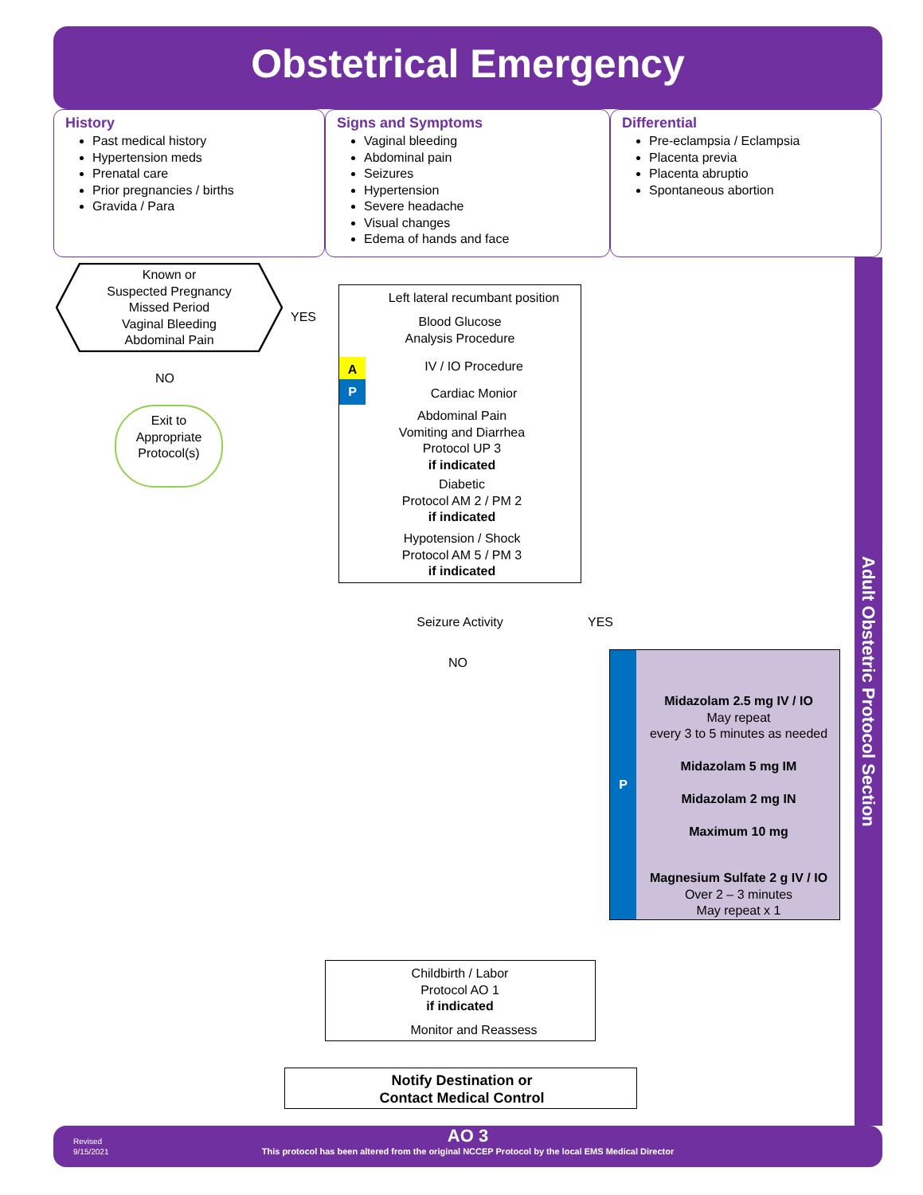Obstetrical Emergency
History
Past medical history
Hypertension meds
Prenatal care
Prior pregnancies / births
Gravida / Para
Signs and Symptoms
Vaginal bleeding
Abdominal pain
Seizures
Hypertension
Severe headache
Visual changes
Edema of hands and face
Differential
Pre-eclampsia / Eclampsia
Placenta previa
Placenta abruptio
Spontaneous abortion
Adult Obstetric Protocol Section
Known or
Suspected Pregnancy
Missed Period
Vaginal Bleeding
Abdominal Pain
YES
NO
Exit to
Appropriate
Protocol(s)
Left lateral recumbant position
Blood Glucose
Analysis Procedure
A IV / IO Procedure
P Cardiac Monior
Abdominal Pain
Vomiting and Diarrhea
Protocol UP 3
if indicated
Diabetic
Protocol AM 2 / PM 2
if indicated
Hypotension / Shock
Protocol AM 5 / PM 3
if indicated
Seizure Activity YES
NO P
Midazolam 2.5 mg IV / IO
May repeat
every 3 to 5 minutes as needed
Midazolam 5 mg IM
Midazolam 2 mg IN
Maximum 10 mg
Magnesium Sulfate 2 g IV / IO
Over 2 – 3 minutes
May repeat x 1
Childbirth / Labor
Protocol AO 1
if indicated
Monitor and Reassess
Notify Destination or
Contact Medical Control
Revised
9/15/2021
AO 3
This protocol has been altered from the original NCCEP Protocol by the local EMS Medical Director